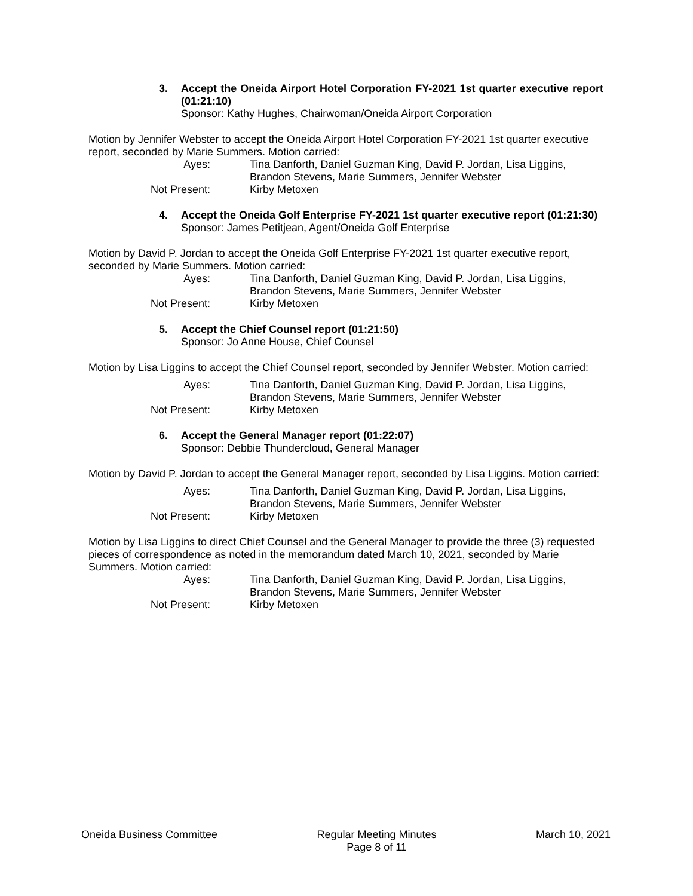3. Accept the Oneida Airport Hotel Corporation FY-2021 1st quarter executive report (01:21:10)
Sponsor: Kathy Hughes, Chairwoman/Oneida Airport Corporation
Motion by Jennifer Webster to accept the Oneida Airport Hotel Corporation FY-2021 1st quarter executive report, seconded by Marie Summers. Motion carried:
Ayes:
Tina Danforth, Daniel Guzman King, David P. Jordan, Lisa Liggins, Brandon Stevens, Marie Summers, Jennifer Webster
Not Present:
Kirby Metoxen
4. Accept the Oneida Golf Enterprise FY-2021 1st quarter executive report (01:21:30)
Sponsor: James Petitjean, Agent/Oneida Golf Enterprise
Motion by David P. Jordan to accept the Oneida Golf Enterprise FY-2021 1st quarter executive report, seconded by Marie Summers. Motion carried:
Ayes:
Tina Danforth, Daniel Guzman King, David P. Jordan, Lisa Liggins, Brandon Stevens, Marie Summers, Jennifer Webster
Not Present:
Kirby Metoxen
5. Accept the Chief Counsel report (01:21:50)
Sponsor: Jo Anne House, Chief Counsel
Motion by Lisa Liggins to accept the Chief Counsel report, seconded by Jennifer Webster. Motion carried:
Ayes:
Tina Danforth, Daniel Guzman King, David P. Jordan, Lisa Liggins, Brandon Stevens, Marie Summers, Jennifer Webster
Not Present:
Kirby Metoxen
6. Accept the General Manager report (01:22:07)
Sponsor: Debbie Thundercloud, General Manager
Motion by David P. Jordan to accept the General Manager report, seconded by Lisa Liggins. Motion carried:
Ayes:
Tina Danforth, Daniel Guzman King, David P. Jordan, Lisa Liggins, Brandon Stevens, Marie Summers, Jennifer Webster
Not Present:
Kirby Metoxen
Motion by Lisa Liggins to direct Chief Counsel and the General Manager to provide the three (3) requested pieces of correspondence as noted in the memorandum dated March 10, 2021, seconded by Marie Summers. Motion carried:
Ayes:
Tina Danforth, Daniel Guzman King, David P. Jordan, Lisa Liggins, Brandon Stevens, Marie Summers, Jennifer Webster
Not Present:
Kirby Metoxen
Oneida Business Committee Regular Meeting Minutes
Page 8 of 11
March 10, 2021